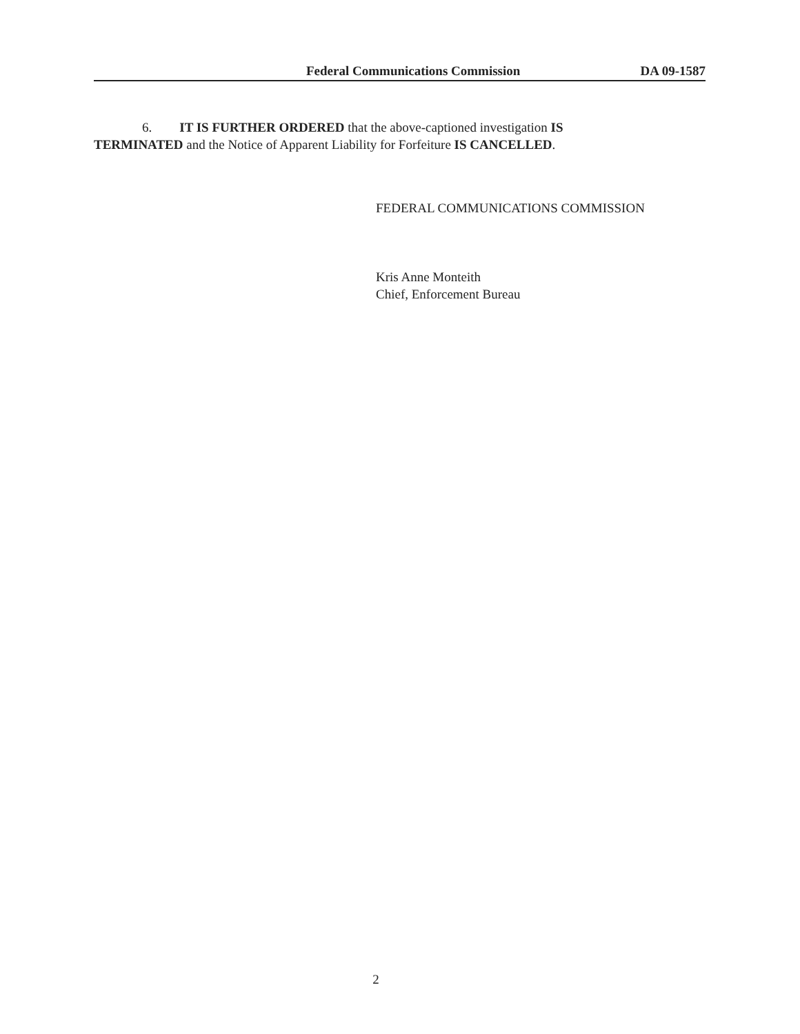Federal Communications Commission DA 09-1587
6. IT IS FURTHER ORDERED that the above-captioned investigation IS
TERMINATED and the Notice of Apparent Liability for Forfeiture IS CANCELLED.
FEDERAL COMMUNICATIONS COMMISSION
Kris Anne Monteith
Chief, Enforcement Bureau
2